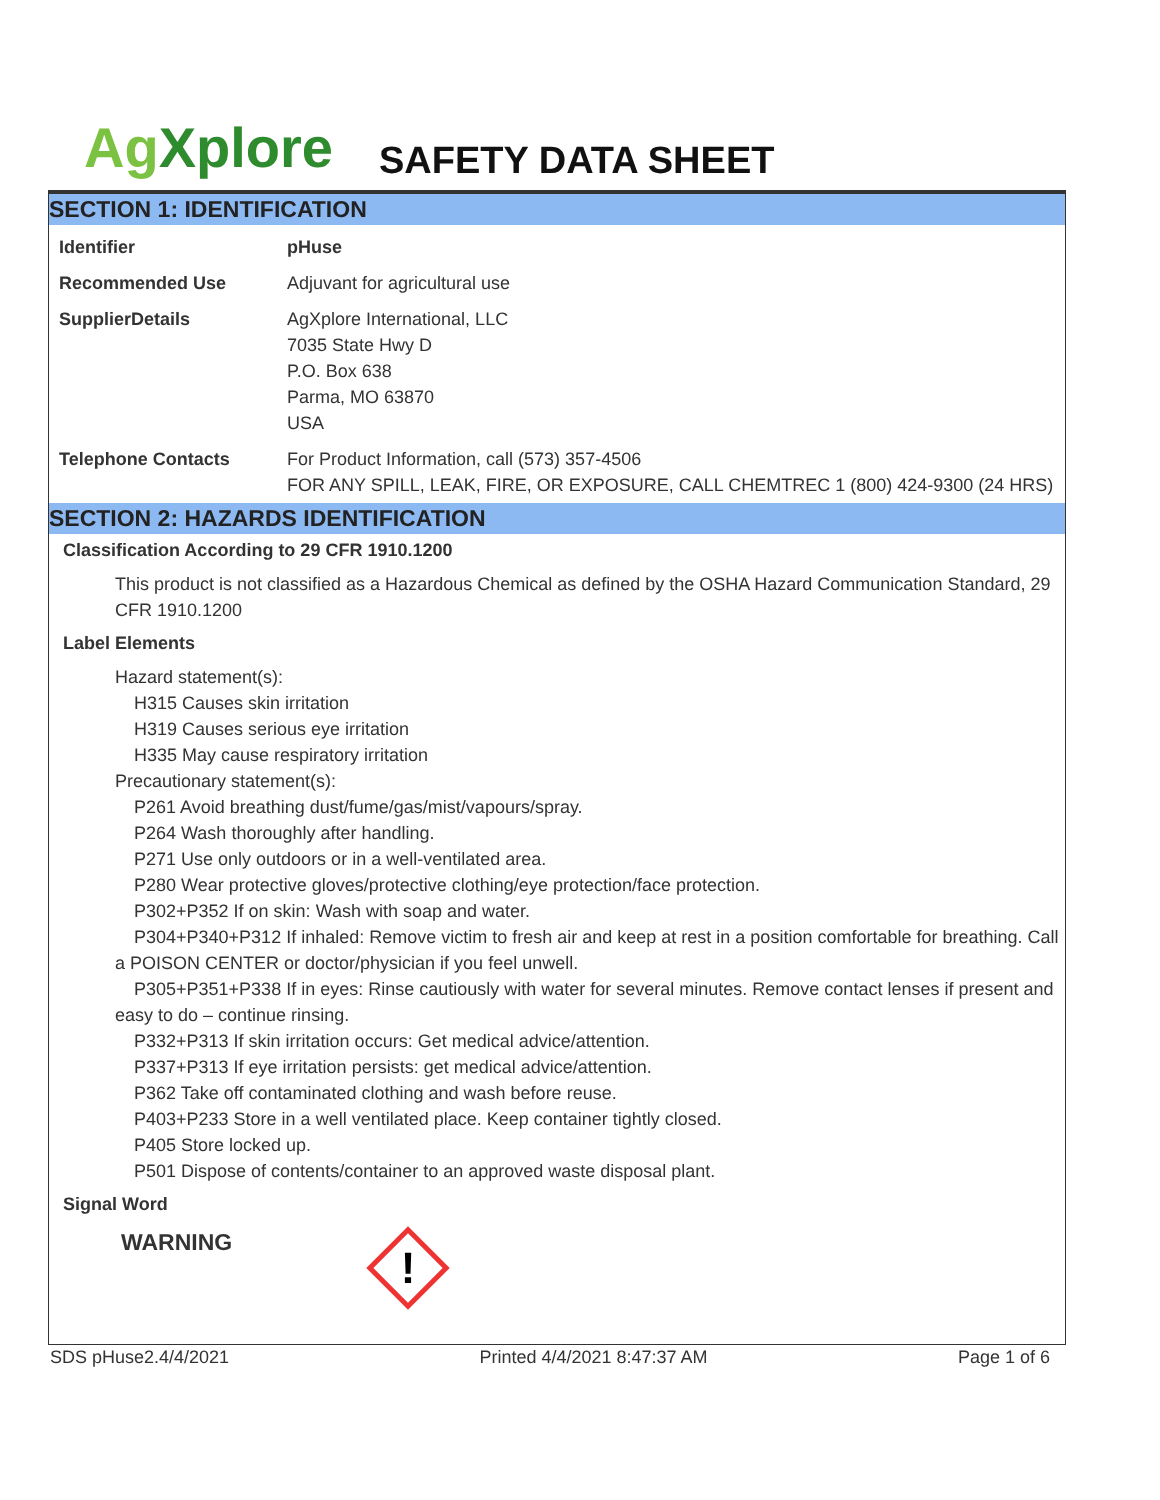Ag Xplore
SAFETY DATA SHEET
SECTION 1: IDENTIFICATION
| Identifier | pHuse |
| Recommended Use | Adjuvant for agricultural use |
| SupplierDetails | AgXplore International, LLC 7035 State Hwy D P.O. Box 638 Parma, MO 63870 USA |
| Telephone Contacts | For Product Information, call (573) 357-4506 FOR ANY SPILL, LEAK, FIRE, OR EXPOSURE, CALL CHEMTREC 1 (800) 424-9300 (24 HRS) |
SECTION 2: HAZARDS IDENTIFICATION
Classification According to 29 CFR 1910.1200
This product is not classified as a Hazardous Chemical as defined by the OSHA Hazard Communication Standard, 29 CFR 1910.1200
Label Elements
Hazard statement(s):
H315 Causes skin irritation
H319 Causes serious eye irritation
H335 May cause respiratory irritation
Precautionary statement(s):
P261 Avoid breathing dust/fume/gas/mist/vapours/spray.
P264 Wash thoroughly after handling.
P271 Use only outdoors or in a well-ventilated area.
P280 Wear protective gloves/protective clothing/eye protection/face protection.
P302+P352 If on skin: Wash with soap and water.
P304+P340+P312 If inhaled: Remove victim to fresh air and keep at rest in a position comfortable for breathing. Call a POISON CENTER or doctor/physician if you feel unwell.
P305+P351+P338 If in eyes: Rinse cautiously with water for several minutes. Remove contact lenses if present and easy to do – continue rinsing.
P332+P313 If skin irritation occurs: Get medical advice/attention.
P337+P313 If eye irritation persists: get medical advice/attention.
P362 Take off contaminated clothing and wash before reuse.
P403+P233 Store in a well ventilated place. Keep container tightly closed.
P405 Store locked up.
P501 Dispose of contents/container to an approved waste disposal plant.
Signal Word
WARNING
!
SDS pHuse2.4/4/2021 Printed 4/4/2021 8:47:37 AM Page 1 of 6